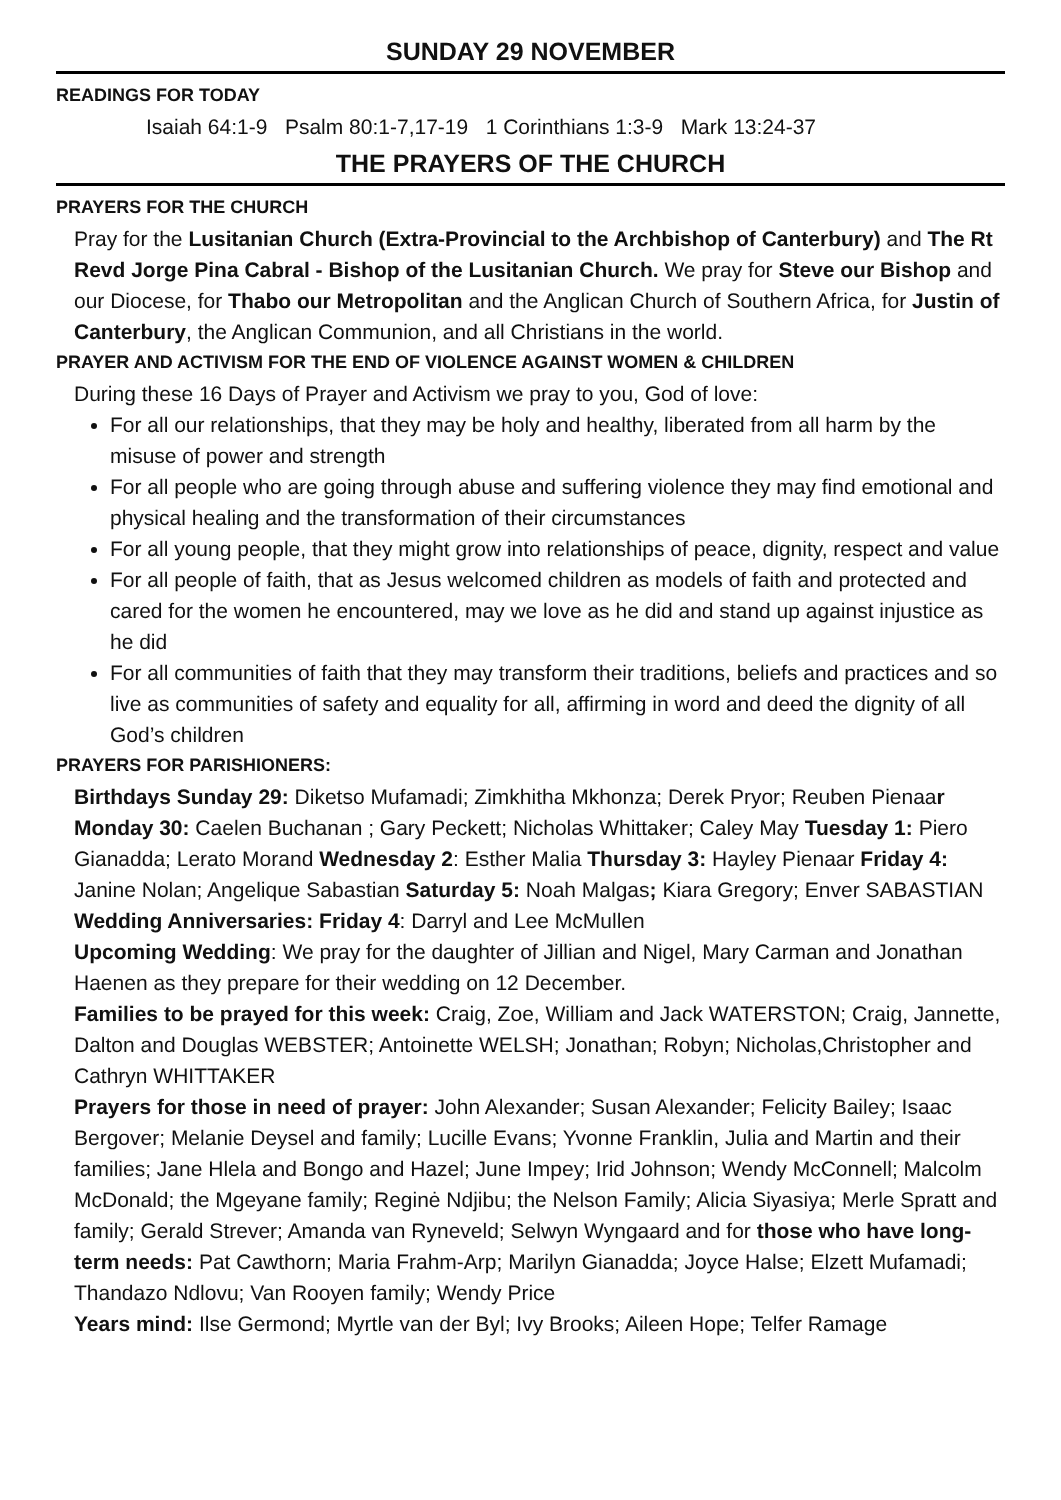SUNDAY 29 NOVEMBER
READINGS FOR TODAY
Isaiah 64:1-9 Psalm 80:1-7,17-19 1 Corinthians 1:3-9 Mark 13:24-37
THE PRAYERS OF THE CHURCH
PRAYERS FOR THE CHURCH
Pray for the Lusitanian Church (Extra-Provincial to the Archbishop of Canterbury) and The Rt Revd Jorge Pina Cabral - Bishop of the Lusitanian Church. We pray for Steve our Bishop and our Diocese, for Thabo our Metropolitan and the Anglican Church of Southern Africa, for Justin of Canterbury, the Anglican Communion, and all Christians in the world.
PRAYER AND ACTIVISM FOR THE END OF VIOLENCE AGAINST WOMEN & CHILDREN
During these 16 Days of Prayer and Activism we pray to you, God of love:
For all our relationships, that they may be holy and healthy, liberated from all harm by the misuse of power and strength
For all people who are going through abuse and suffering violence they may find emotional and physical healing and the transformation of their circumstances
For all young people, that they might grow into relationships of peace, dignity, respect and value
For all people of faith, that as Jesus welcomed children as models of faith and protected and cared for the women he encountered, may we love as he did and stand up against injustice as he did
For all communities of faith that they may transform their traditions, beliefs and practices and so live as communities of safety and equality for all, affirming in word and deed the dignity of all God’s children
PRAYERS FOR PARISHIONERS:
Birthdays Sunday 29: Diketso Mufamadi; Zimkhitha Mkhonza; Derek Pryor; Reuben Pienaar Monday 30: Caelen Buchanan ; Gary Peckett; Nicholas Whittaker; Caley May Tuesday 1: Piero Gianadda; Lerato Morand Wednesday 2: Esther Malia Thursday 3: Hayley Pienaar Friday 4: Janine Nolan; Angelique Sabastian Saturday 5: Noah Malgas; Kiara Gregory; Enver SABASTIAN
Wedding Anniversaries: Friday 4: Darryl and Lee McMullen
Upcoming Wedding: We pray for the daughter of Jillian and Nigel, Mary Carman and Jonathan Haenen as they prepare for their wedding on 12 December.
Families to be prayed for this week: Craig, Zoe, William and Jack WATERSTON; Craig, Jannette, Dalton and Douglas WEBSTER; Antoinette WELSH; Jonathan; Robyn; Nicholas,Christopher and Cathryn WHITTAKER
Prayers for those in need of prayer: John Alexander; Susan Alexander; Felicity Bailey; Isaac Bergover; Melanie Deysel and family; Lucille Evans; Yvonne Franklin, Julia and Martin and their families; Jane Hlela and Bongo and Hazel; June Impey; Irid Johnson; Wendy McConnell; Malcolm McDonald; the Mgeyane family; Reginė Ndjibu; the Nelson Family; Alicia Siyasiya; Merle Spratt and family; Gerald Strever; Amanda van Ryneveld; Selwyn Wyngaard and for those who have long-term needs: Pat Cawthorn; Maria Frahm-Arp; Marilyn Gianadda; Joyce Halse; Elzett Mufamadi; Thandazo Ndlovu; Van Rooyen family; Wendy Price
Years mind: Ilse Germond; Myrtle van der Byl; Ivy Brooks; Aileen Hope; Telfer Ramage